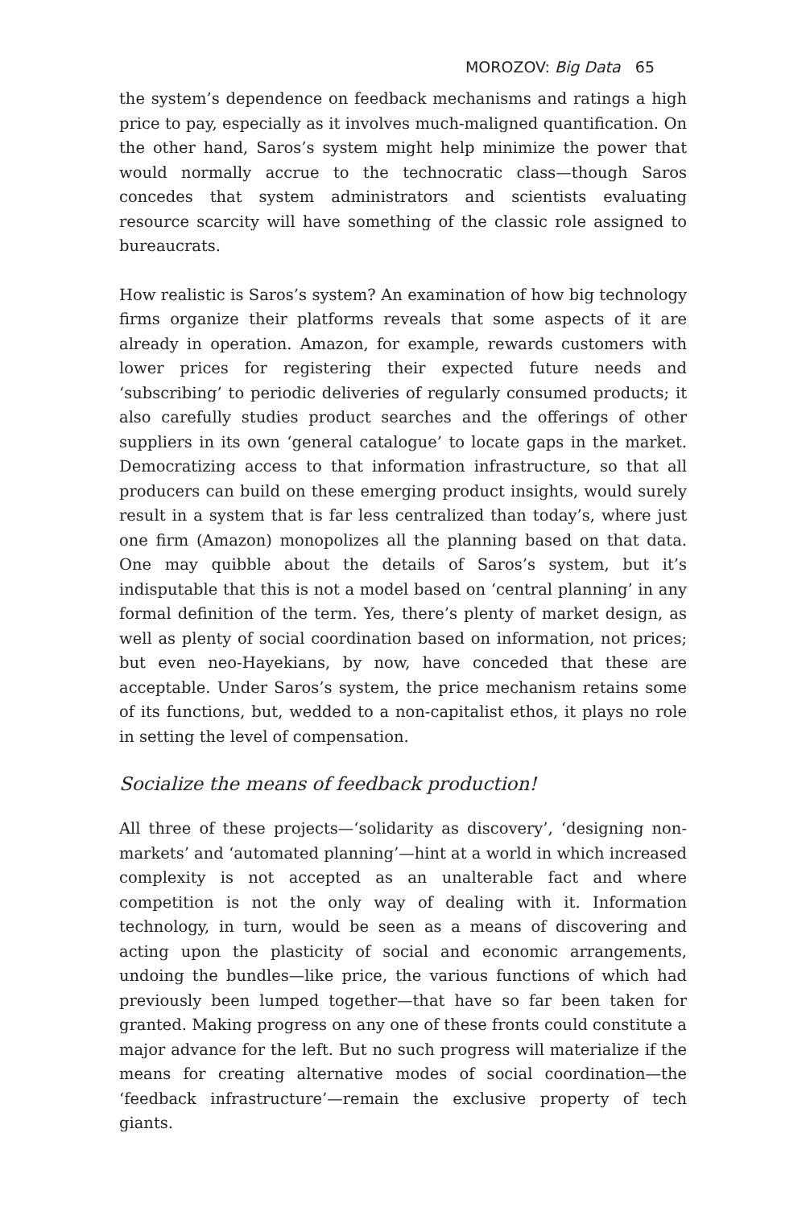MOROZOV: Big Data 65
the system’s dependence on feedback mechanisms and ratings a high price to pay, especially as it involves much-maligned quantification. On the other hand, Saros’s system might help minimize the power that would normally accrue to the technocratic class—though Saros concedes that system administrators and scientists evaluating resource scarcity will have something of the classic role assigned to bureaucrats.
How realistic is Saros’s system? An examination of how big technology firms organize their platforms reveals that some aspects of it are already in operation. Amazon, for example, rewards customers with lower prices for registering their expected future needs and ‘subscribing’ to periodic deliveries of regularly consumed products; it also carefully studies product searches and the offerings of other suppliers in its own ‘general catalogue’ to locate gaps in the market. Democratizing access to that information infrastructure, so that all producers can build on these emerging product insights, would surely result in a system that is far less centralized than today’s, where just one firm (Amazon) monopolizes all the planning based on that data. One may quibble about the details of Saros’s system, but it’s indisputable that this is not a model based on ‘central planning’ in any formal definition of the term. Yes, there’s plenty of market design, as well as plenty of social coordination based on information, not prices; but even neo-Hayekians, by now, have conceded that these are acceptable. Under Saros’s system, the price mechanism retains some of its functions, but, wedded to a non-capitalist ethos, it plays no role in setting the level of compensation.
Socialize the means of feedback production!
All three of these projects—‘solidarity as discovery’, ‘designing non-markets’ and ‘automated planning’—hint at a world in which increased complexity is not accepted as an unalterable fact and where competition is not the only way of dealing with it. Information technology, in turn, would be seen as a means of discovering and acting upon the plasticity of social and economic arrangements, undoing the bundles—like price, the various functions of which had previously been lumped together—that have so far been taken for granted. Making progress on any one of these fronts could constitute a major advance for the left. But no such progress will materialize if the means for creating alternative modes of social coordination—the ‘feedback infrastructure’—remain the exclusive property of tech giants.